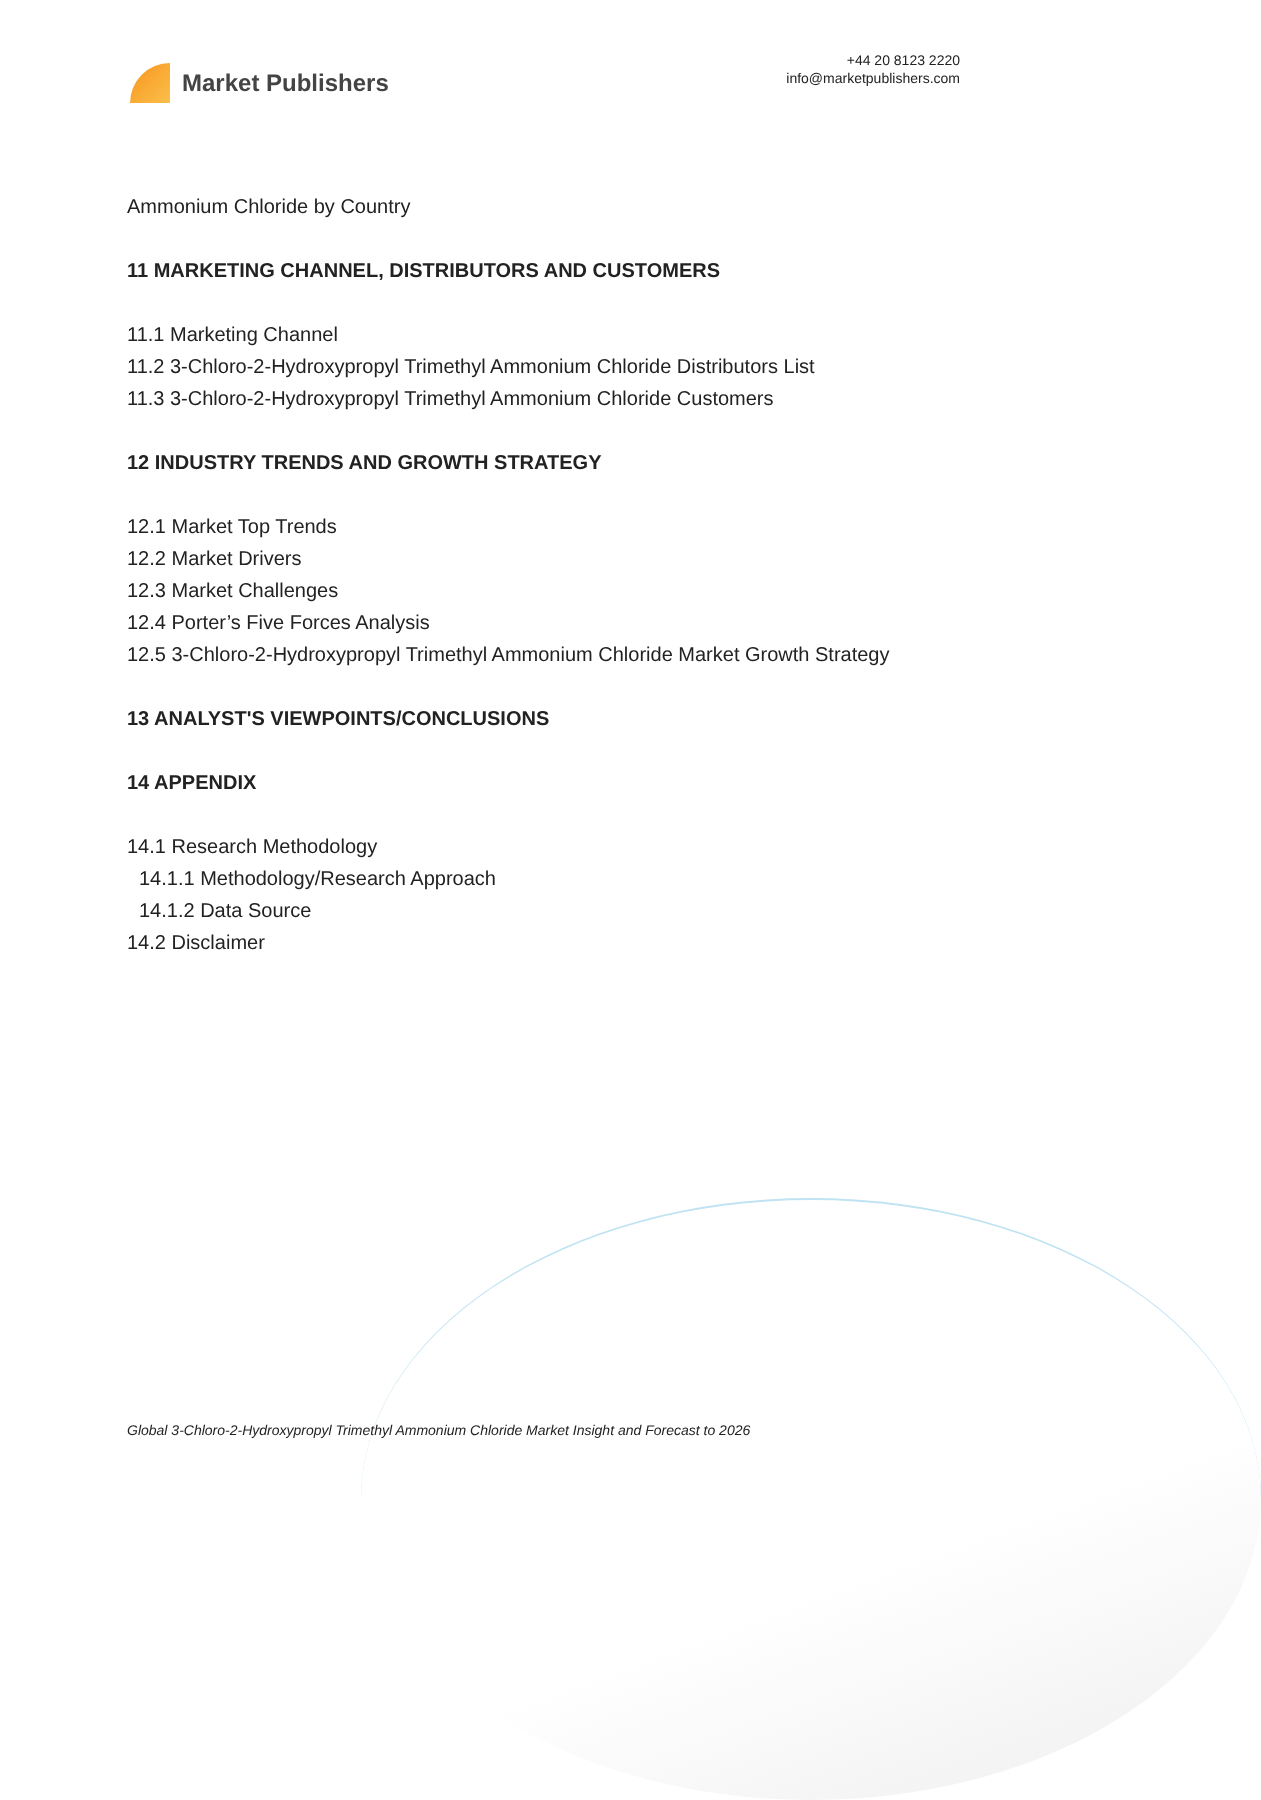Market Publishers
+44 20 8123 2220
info@marketpublishers.com
Ammonium Chloride by Country
11 MARKETING CHANNEL, DISTRIBUTORS AND CUSTOMERS
11.1 Marketing Channel
11.2 3-Chloro-2-Hydroxypropyl Trimethyl Ammonium Chloride Distributors List
11.3 3-Chloro-2-Hydroxypropyl Trimethyl Ammonium Chloride Customers
12 INDUSTRY TRENDS AND GROWTH STRATEGY
12.1 Market Top Trends
12.2 Market Drivers
12.3 Market Challenges
12.4 Porter’s Five Forces Analysis
12.5 3-Chloro-2-Hydroxypropyl Trimethyl Ammonium Chloride Market Growth Strategy
13 ANALYST'S VIEWPOINTS/CONCLUSIONS
14 APPENDIX
14.1 Research Methodology
14.1.1 Methodology/Research Approach
14.1.2 Data Source
14.2 Disclaimer
Global 3-Chloro-2-Hydroxypropyl Trimethyl Ammonium Chloride Market Insight and Forecast to 2026